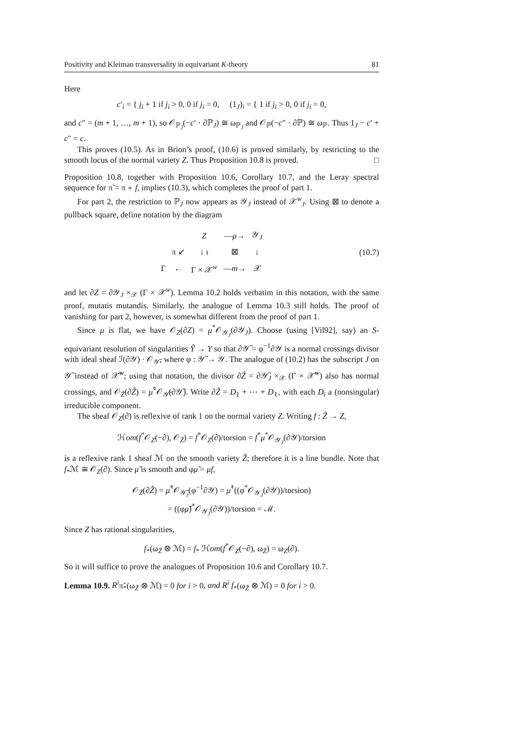Positivity and Kleiman transversality in equivariant K-theory 81
Here
c′<sub>i</sub> = { j<sub>i</sub> + 1 if j<sub>i</sub> > 0, 0 if j<sub>i</sub> = 0, (1<sub>J</sub>)<sub>i</sub> = { 1 if j<sub>i</sub> > 0, 0 if j<sub>i</sub> = 0,
and c″ = (m + 1, …, m + 1), so 𝒪<sub>ℙ<sub>J</sub></sub>(−c′ · ∂ℙ<sub>J</sub>) ≅ ω<sub>ℙ<sub>J</sub></sub> and 𝒪<sub>ℙ</sub>(−c″ · ∂ℙ) ≅ ω<sub>ℙ</sub>. Thus 1<sub>J</sub> − c′ + c″ = c.
This proves (10.5). As in Brion’s proof, (10.6) is proved similarly, by restricting to the smooth locus of the normal variety Z. Thus Proposition 10.8 is proved. □
Proposition 10.8, together with Proposition 10.6, Corollary 10.7, and the Leray spectral sequence for π̃ = π ∘ f, implies (10.3), which completes the proof of part 1.
For part 2, the restriction to ℙ<sub>J</sub> now appears as 𝒴<sub>J</sub> instead of 𝒳<sup>w</sup><sub>J</sub>. Using ⊠ to denote a pullback square, define notation by the diagram
| | | Z | — μ → | 𝒴<sub>J</sub> |
| | π ↙ | ↓ ι | ⊠ | ↓ |
| Γ | ← | Γ × 𝒳<sup>w</sup> | — m → | 𝒳 |
(10.7)
and let ∂Z = ∂𝒴<sub>J</sub> ×<sub>𝒳</sub> (Γ × 𝒳<sup>w</sup>). Lemma 10.2 holds verbatim in this notation, with the same proof, mutatis mutandis. Similarly, the analogue of Lemma 10.3 still holds. The proof of vanishing for part 2, however, is somewhat different from the proof of part 1.
Since μ is flat, we have 𝒪<sub>Z</sub>(∂Z) = μ<sup>*</sup>𝒪<sub>𝒴<sub>J</sub></sub>(∂𝒴<sub>J</sub>). Choose (using [Vil92], say) an S-equivariant resolution of singularities Ỹ → Y so that ∂𝒴̃ = φ<sup>−1</sup>∂𝒴 is a normal crossings divisor with ideal sheaf ℐ(∂𝒴) · 𝒪<sub>𝒴̃</sub>, where φ : 𝒴̃ → 𝒴. The analogue of (10.2) has the subscript J on 𝒴̃ instead of 𝒳̃<sup>w</sup>; using that notation, the divisor ∂Z̃ = ∂𝒴̃<sub>J</sub> ×<sub>𝒳</sub> (Γ × 𝒳̃<sup>w</sup>) also has normal crossings, and 𝒪<sub>Z̃</sub>(∂Z̃) = μ̃<sup>*</sup>𝒪<sub>𝒴̃</sub>(∂𝒴̃). Write ∂Z̃ = D<sub>1</sub> + ⋯ + D<sub>ℓ</sub>, with each D<sub>i</sub> a (nonsingular) irreducible component.
The sheaf 𝒪<sub>Z</sub>(∂) is reflexive of rank 1 on the normal variety Z. Writing f : Z̃ → Z,
ℋom(f<sup>*</sup>𝒪<sub>Z</sub>(−∂), 𝒪<sub>Z̃</sub>) = f<sup>*</sup>𝒪<sub>Z</sub>(∂)/torsion = f<sup>*</sup>μ<sup>*</sup>𝒪<sub>𝒴<sub>J</sub></sub>(∂𝒴)/torsion
is a reflexive rank 1 sheaf ℳ on the smooth variety Z̃; therefore it is a line bundle. Note that f<sub>*</sub>ℳ ≅ 𝒪<sub>Z</sub>(∂). Since μ̃ is smooth and φμ̃ = μf,
𝒪<sub>Z̃</sub>(∂Z̃) = μ̃<sup>*</sup>𝒪<sub>𝒴̃<sub>J</sub></sub>(φ<sup>−1</sup>∂𝒴) = μ̃<sup>*</sup>((φ<sup>*</sup>𝒪<sub>𝒴<sub>J</sub></sub>(∂𝒴))/torsion)
= ((φμ̃)<sup>*</sup>𝒪<sub>𝒴<sub>J</sub></sub>(∂𝒴))/torsion = ℳ.
Since Z has rational singularities,
f<sub>*</sub>(ω<sub>Z̃</sub> ⊗ ℳ) = f<sub>*</sub> ℋom(f<sup>*</sup>𝒪<sub>Z</sub>(−∂), ω<sub>Z̃</sub>) = ω<sub>Z</sub>(∂).
So it will suffice to prove the analogues of Proposition 10.6 and Corollary 10.7.
Lemma 10.9. R<sup>i</sup>π̃<sub>*</sub>(ω<sub>Z̃</sub> ⊗ ℳ) = 0 for i > 0, and R<sup>i</sup> f<sub>*</sub>(ω<sub>Z̃</sub> ⊗ ℳ) = 0 for i > 0.